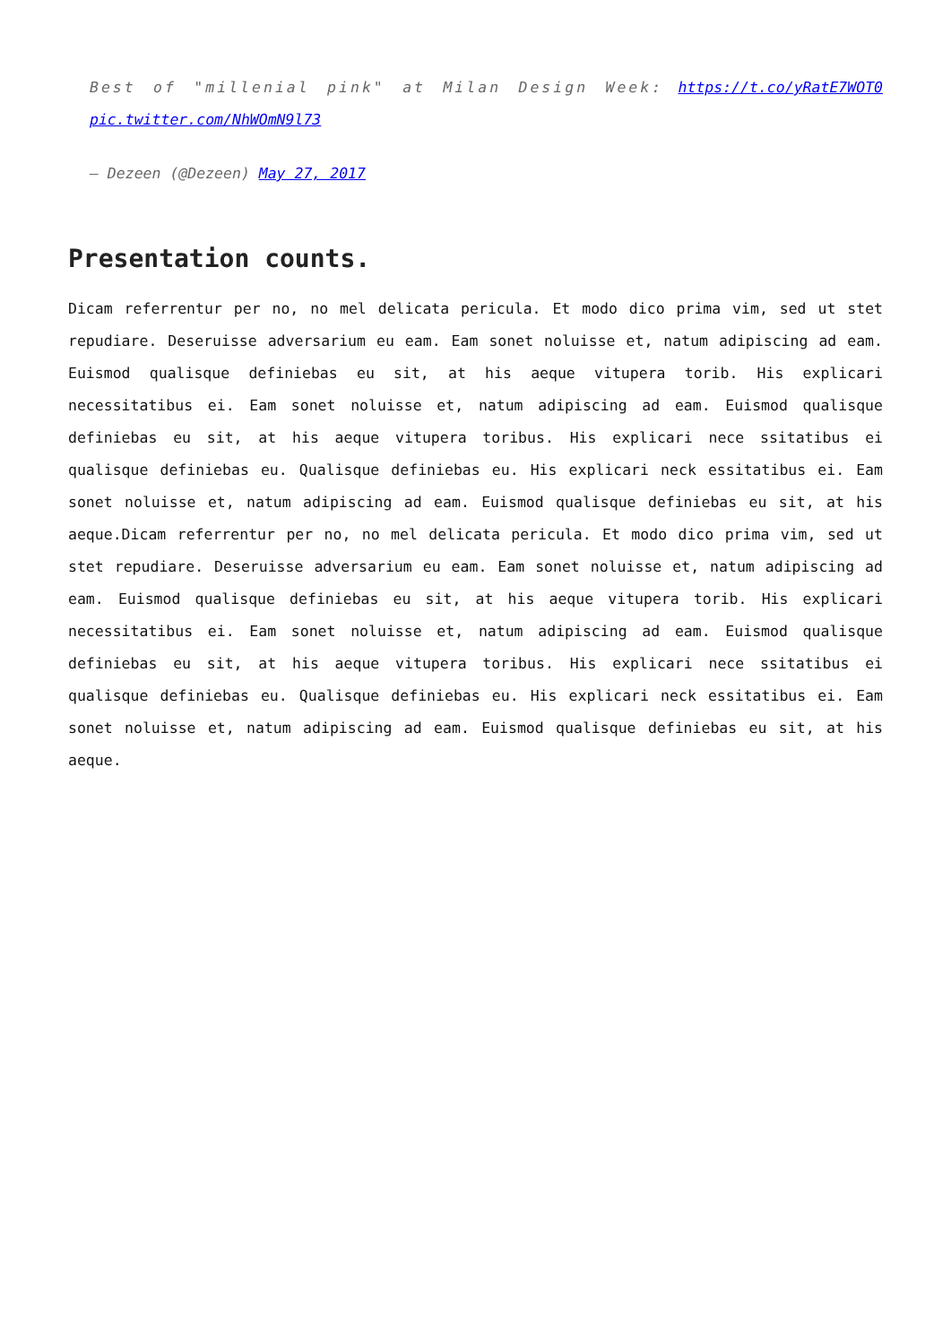Best of "millenial pink" at Milan Design Week: https://t.co/yRatE7WOT0 pic.twitter.com/NhWOmN9l73
— Dezeen (@Dezeen) May 27, 2017
Presentation counts.
Dicam referrentur per no, no mel delicata pericula. Et modo dico prima vim, sed ut stet repudiare. Deseruisse adversarium eu eam. Eam sonet noluisse et, natum adipiscing ad eam. Euismod qualisque definiebas eu sit, at his aeque vitupera torib. His explicari necessitatibus ei. Eam sonet noluisse et, natum adipiscing ad eam. Euismod qualisque definiebas eu sit, at his aeque vitupera toribus. His explicari nece ssitatibus ei qualisque definiebas eu. Qualisque definiebas eu. His explicari neck essitatibus ei. Eam sonet noluisse et, natum adipiscing ad eam. Euismod qualisque definiebas eu sit, at his aeque.Dicam referrentur per no, no mel delicata pericula. Et modo dico prima vim, sed ut stet repudiare. Deseruisse adversarium eu eam. Eam sonet noluisse et, natum adipiscing ad eam. Euismod qualisque definiebas eu sit, at his aeque vitupera torib. His explicari necessitatibus ei. Eam sonet noluisse et, natum adipiscing ad eam. Euismod qualisque definiebas eu sit, at his aeque vitupera toribus. His explicari nece ssitatibus ei qualisque definiebas eu. Qualisque definiebas eu. His explicari neck essitatibus ei. Eam sonet noluisse et, natum adipiscing ad eam. Euismod qualisque definiebas eu sit, at his aeque.